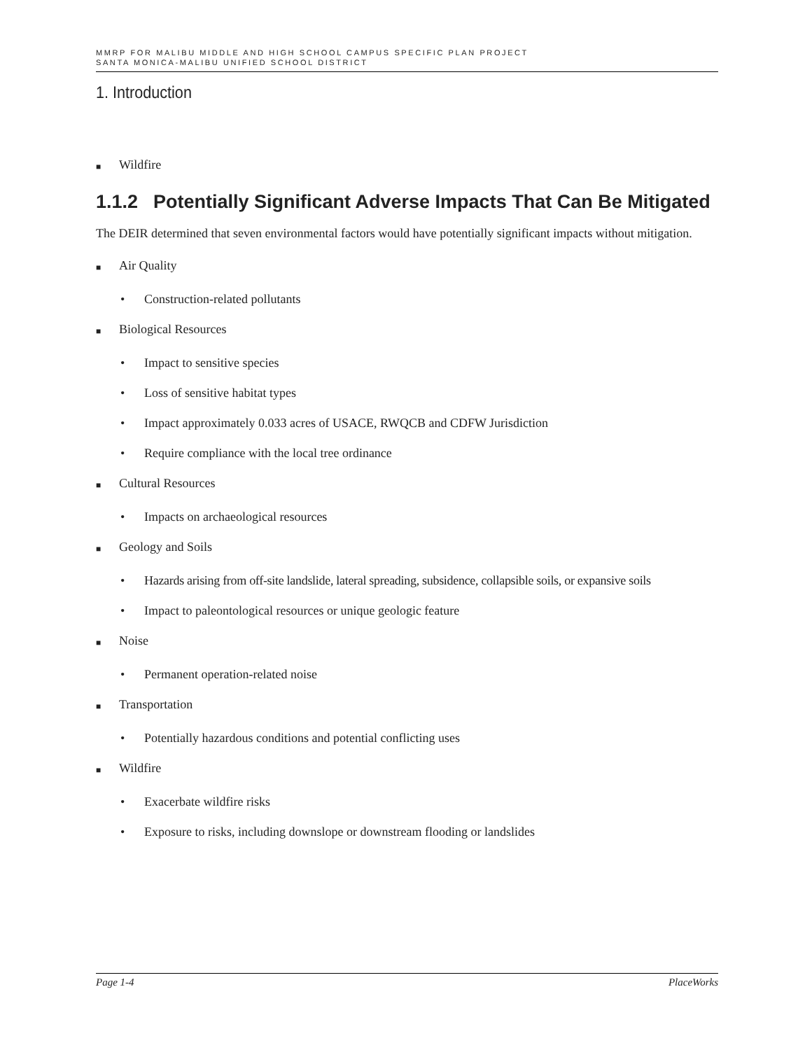MMRP FOR MALIBU MIDDLE AND HIGH SCHOOL CAMPUS SPECIFIC PLAN PROJECT
SANTA MONICA-MALIBU UNIFIED SCHOOL DISTRICT
1. Introduction
■ Wildfire
1.1.2 Potentially Significant Adverse Impacts That Can Be Mitigated
The DEIR determined that seven environmental factors would have potentially significant impacts without mitigation.
■ Air Quality
• Construction-related pollutants
■ Biological Resources
• Impact to sensitive species
• Loss of sensitive habitat types
• Impact approximately 0.033 acres of USACE, RWQCB and CDFW Jurisdiction
• Require compliance with the local tree ordinance
■ Cultural Resources
• Impacts on archaeological resources
■ Geology and Soils
• Hazards arising from off-site landslide, lateral spreading, subsidence, collapsible soils, or expansive soils
• Impact to paleontological resources or unique geologic feature
■ Noise
• Permanent operation-related noise
■ Transportation
• Potentially hazardous conditions and potential conflicting uses
■ Wildfire
• Exacerbate wildfire risks
• Exposure to risks, including downslope or downstream flooding or landslides
Page 1-4 PlaceWorks